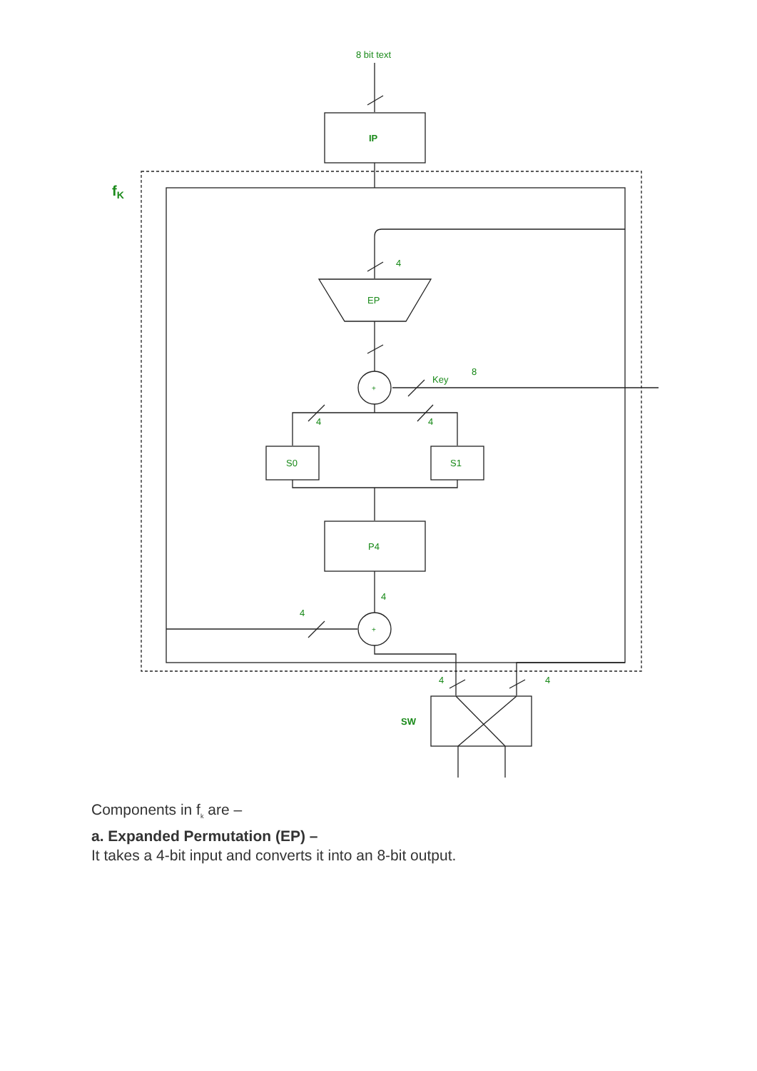8 bit text
IP
fK
4
EP
Key
8
4
4
S0
S1
P4
4
4
4
4
SW
+
+
Components in f<sub>k</sub> are –
a. Expanded Permutation (EP) –
It takes a 4-bit input and converts it into an 8-bit output.